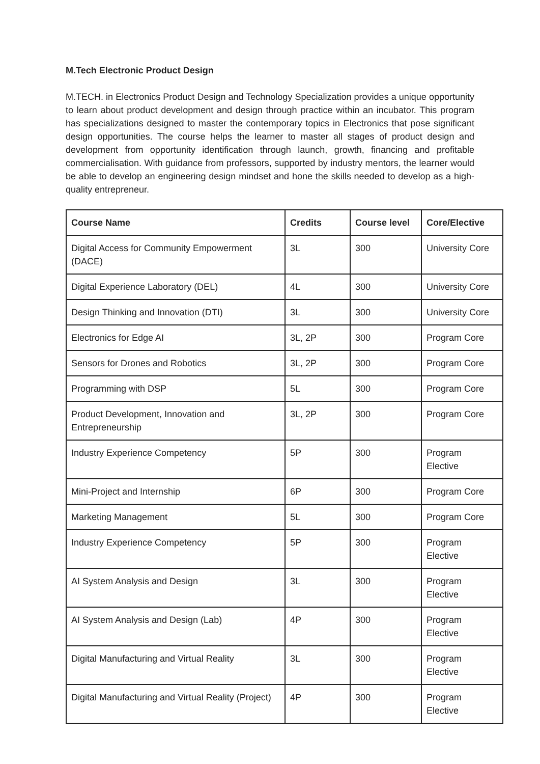M.Tech Electronic Product Design
M.TECH. in Electronics Product Design and Technology Specialization provides a unique opportunity to learn about product development and design through practice within an incubator. This program has specializations designed to master the contemporary topics in Electronics that pose significant design opportunities. The course helps the learner to master all stages of product design and development from opportunity identification through launch, growth, financing and profitable commercialisation. With guidance from professors, supported by industry mentors, the learner would be able to develop an engineering design mindset and hone the skills needed to develop as a high-quality entrepreneur.
| Course Name | Credits | Course level | Core/Elective |
| --- | --- | --- | --- |
| Digital Access for Community Empowerment (DACE) | 3L | 300 | University Core |
| Digital Experience Laboratory (DEL) | 4L | 300 | University Core |
| Design Thinking and Innovation (DTI) | 3L | 300 | University Core |
| Electronics for Edge AI | 3L, 2P | 300 | Program Core |
| Sensors for Drones and Robotics | 3L, 2P | 300 | Program Core |
| Programming with DSP | 5L | 300 | Program Core |
| Product Development, Innovation and Entrepreneurship | 3L, 2P | 300 | Program Core |
| Industry Experience Competency | 5P | 300 | Program Elective |
| Mini-Project and Internship | 6P | 300 | Program Core |
| Marketing Management | 5L | 300 | Program Core |
| Industry Experience Competency | 5P | 300 | Program Elective |
| AI System Analysis and Design | 3L | 300 | Program Elective |
| AI System Analysis and Design (Lab) | 4P | 300 | Program Elective |
| Digital Manufacturing and Virtual Reality | 3L | 300 | Program Elective |
| Digital Manufacturing and Virtual Reality (Project) | 4P | 300 | Program Elective |